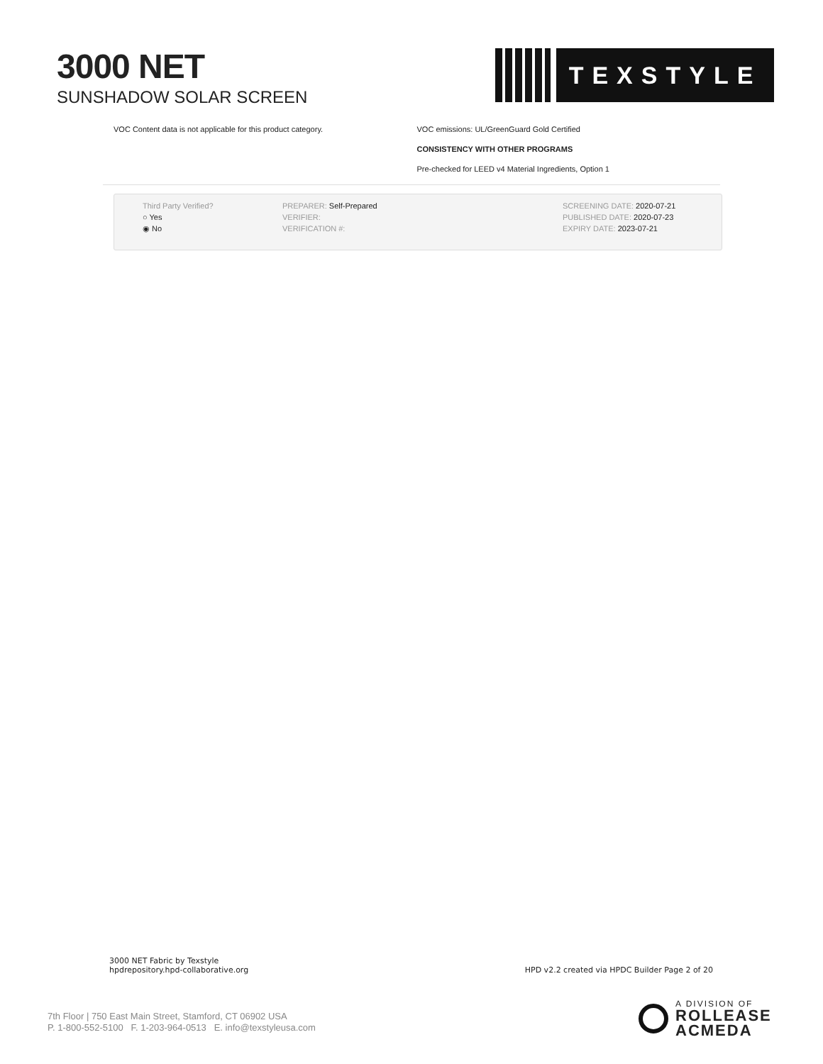3000 NET
SUNSHADOW SOLAR SCREEN
TEXSTYLE
VOC Content data is not applicable for this product category. VOC emissions: UL/GreenGuard Gold Certified
CONSISTENCY WITH OTHER PROGRAMS
Pre-checked for LEED v4 Material Ingredients, Option 1
Third Party Verified?
○ Yes
◉ No
PREPARER: Self-Prepared
VERIFIER:
VERIFICATION #:
SCREENING DATE: 2020-07-21
PUBLISHED DATE: 2020-07-23
EXPIRY DATE: 2023-07-21
3000 NET Fabric by Texstyle
hpdrepository.hpd-collaborative.org
HPD v2.2 created via HPDC Builder Page 2 of 20
7th Floor | 750 East Main Street, Stamford, CT 06902 USA
P. 1-800-552-5100 F. 1-203-964-0513 E. info@texstyleusa.com
A DIVISION OF
ROLLEASE
ACMEDA